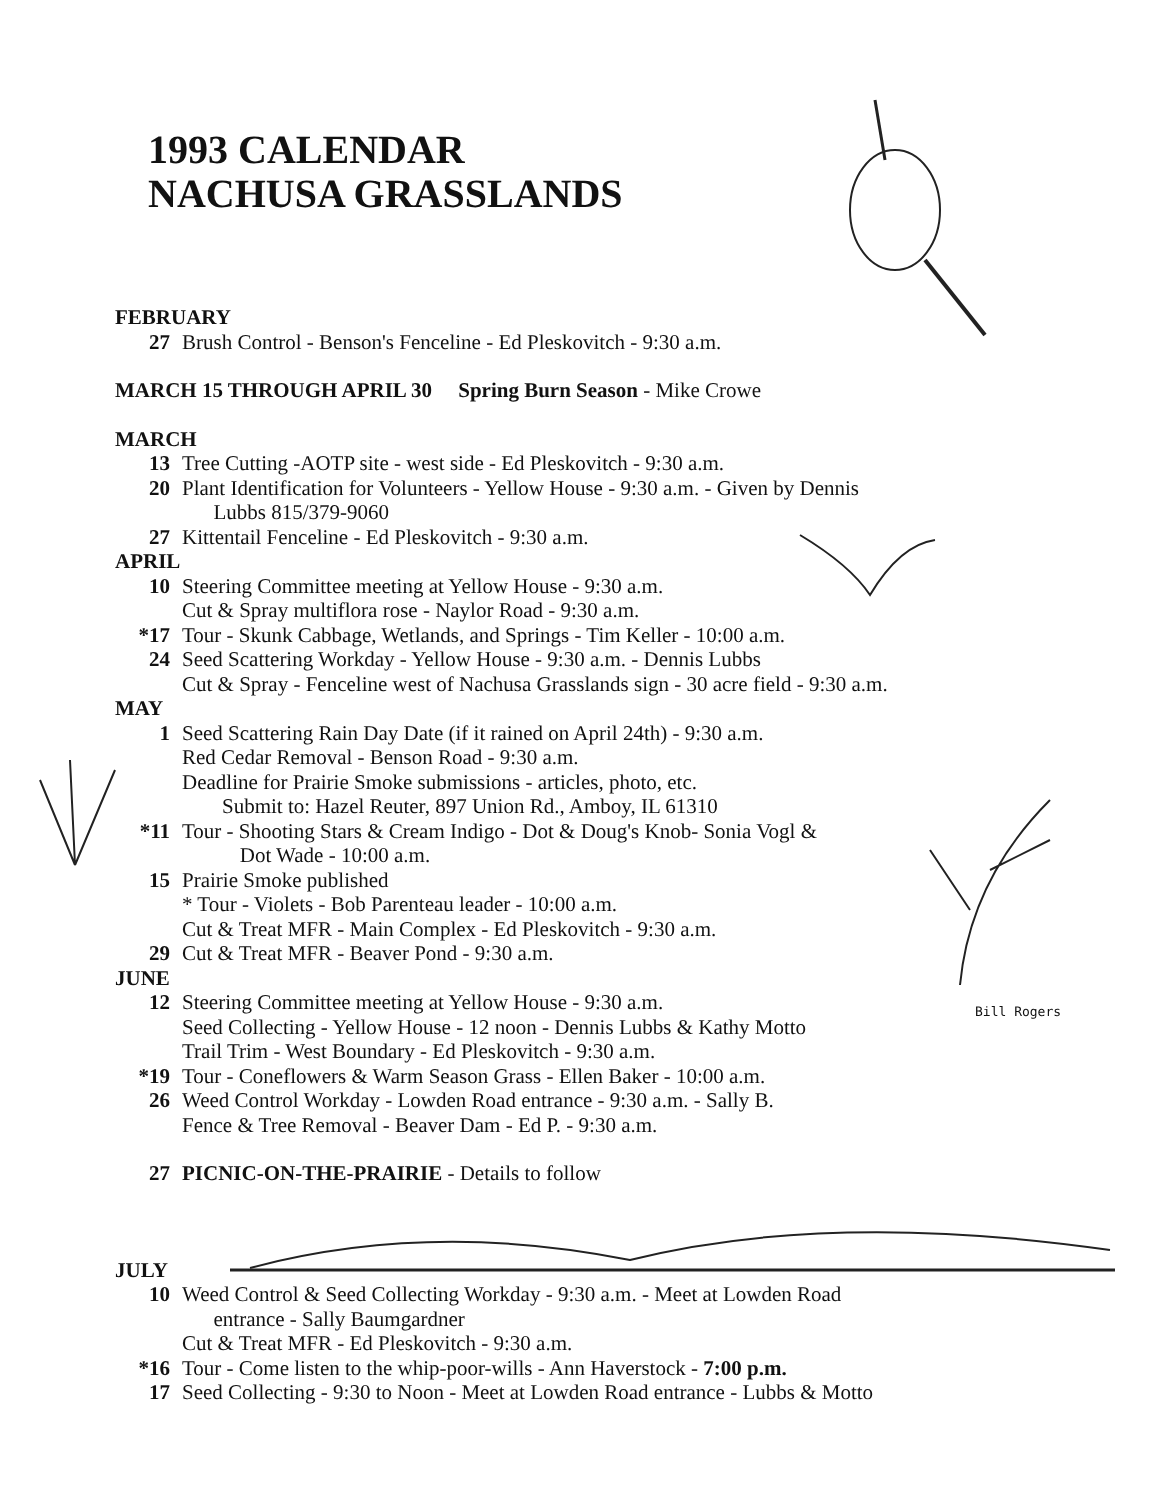1993 CALENDAR
NACHUSA GRASSLANDS
FEBRUARY
27 Brush Control - Benson's Fenceline - Ed Pleskovitch - 9:30 a.m.
MARCH 15 THROUGH APRIL 30 Spring Burn Season - Mike Crowe
MARCH
13 Tree Cutting -AOTP site - west side - Ed Pleskovitch - 9:30 a.m.
20 Plant Identification for Volunteers - Yellow House - 9:30 a.m. - Given by Dennis
Lubbs 815/379-9060
27 Kittentail Fenceline - Ed Pleskovitch - 9:30 a.m.
APRIL
10 Steering Committee meeting at Yellow House - 9:30 a.m.
Cut & Spray multiflora rose - Naylor Road - 9:30 a.m.
*17 Tour - Skunk Cabbage, Wetlands, and Springs - Tim Keller - 10:00 a.m.
24 Seed Scattering Workday - Yellow House - 9:30 a.m. - Dennis Lubbs
Cut & Spray - Fenceline west of Nachusa Grasslands sign - 30 acre field - 9:30 a.m.
MAY
1 Seed Scattering Rain Day Date (if it rained on April 24th) - 9:30 a.m.
Red Cedar Removal - Benson Road - 9:30 a.m.
Deadline for Prairie Smoke submissions - articles, photo, etc.
Submit to: Hazel Reuter, 897 Union Rd., Amboy, IL 61310
*11 Tour - Shooting Stars & Cream Indigo - Dot & Doug's Knob- Sonia Vogl &
Dot Wade - 10:00 a.m.
15 Prairie Smoke published
* Tour - Violets - Bob Parenteau leader - 10:00 a.m.
Cut & Treat MFR - Main Complex - Ed Pleskovitch - 9:30 a.m.
29 Cut & Treat MFR - Beaver Pond - 9:30 a.m.
JUNE
12 Steering Committee meeting at Yellow House - 9:30 a.m.
Seed Collecting - Yellow House - 12 noon - Dennis Lubbs & Kathy Motto
Trail Trim - West Boundary - Ed Pleskovitch - 9:30 a.m.
*19 Tour - Coneflowers & Warm Season Grass - Ellen Baker - 10:00 a.m.
26 Weed Control Workday - Lowden Road entrance - 9:30 a.m. - Sally B.
Fence & Tree Removal - Beaver Dam - Ed P. - 9:30 a.m.
27 PICNIC-ON-THE-PRAIRIE - Details to follow
JULY
10 Weed Control & Seed Collecting Workday - 9:30 a.m. - Meet at Lowden Road
entrance - Sally Baumgardner
Cut & Treat MFR - Ed Pleskovitch - 9:30 a.m.
*16 Tour - Come listen to the whip-poor-wills - Ann Haverstock - 7:00 p.m.
17 Seed Collecting - 9:30 to Noon - Meet at Lowden Road entrance - Lubbs & Motto
Bill Rogers